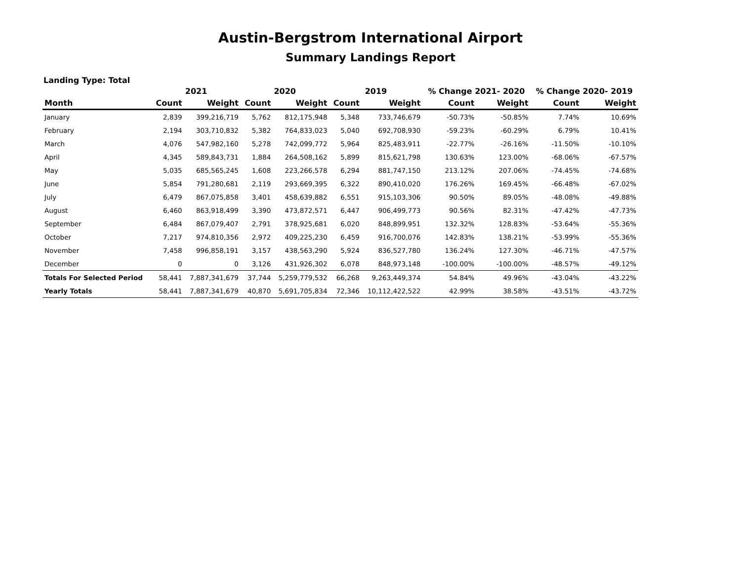Austin-Bergstrom International Airport
Summary Landings Report
Landing Type: Total
| | 2021 | | 2020 | | 2019 | | % Change 2021- 2020 | | % Change 2020- 2019 | |
| --- | --- | --- | --- | --- | --- | --- | --- | --- | --- | --- |
| Month | Count | Weight | Count | Weight | Count | Weight | Count | Weight | Count | Weight |
| January | 2,839 | 399,216,719 | 5,762 | 812,175,948 | 5,348 | 733,746,679 | -50.73% | -50.85% | 7.74% | 10.69% |
| February | 2,194 | 303,710,832 | 5,382 | 764,833,023 | 5,040 | 692,708,930 | -59.23% | -60.29% | 6.79% | 10.41% |
| March | 4,076 | 547,982,160 | 5,278 | 742,099,772 | 5,964 | 825,483,911 | -22.77% | -26.16% | -11.50% | -10.10% |
| April | 4,345 | 589,843,731 | 1,884 | 264,508,162 | 5,899 | 815,621,798 | 130.63% | 123.00% | -68.06% | -67.57% |
| May | 5,035 | 685,565,245 | 1,608 | 223,266,578 | 6,294 | 881,747,150 | 213.12% | 207.06% | -74.45% | -74.68% |
| June | 5,854 | 791,280,681 | 2,119 | 293,669,395 | 6,322 | 890,410,020 | 176.26% | 169.45% | -66.48% | -67.02% |
| July | 6,479 | 867,075,858 | 3,401 | 458,639,882 | 6,551 | 915,103,306 | 90.50% | 89.05% | -48.08% | -49.88% |
| August | 6,460 | 863,918,499 | 3,390 | 473,872,571 | 6,447 | 906,499,773 | 90.56% | 82.31% | -47.42% | -47.73% |
| September | 6,484 | 867,079,407 | 2,791 | 378,925,681 | 6,020 | 848,899,951 | 132.32% | 128.83% | -53.64% | -55.36% |
| October | 7,217 | 974,810,356 | 2,972 | 409,225,230 | 6,459 | 916,700,076 | 142.83% | 138.21% | -53.99% | -55.36% |
| November | 7,458 | 996,858,191 | 3,157 | 438,563,290 | 5,924 | 836,527,780 | 136.24% | 127.30% | -46.71% | -47.57% |
| December | 0 | 0 | 3,126 | 431,926,302 | 6,078 | 848,973,148 | -100.00% | -100.00% | -48.57% | -49.12% |
| Totals For Selected Period | 58,441 | 7,887,341,679 | 37,744 | 5,259,779,532 | 66,268 | 9,263,449,374 | 54.84% | 49.96% | -43.04% | -43.22% |
| Yearly Totals | 58,441 | 7,887,341,679 | 40,870 | 5,691,705,834 | 72,346 | 10,112,422,522 | 42.99% | 38.58% | -43.51% | -43.72% |